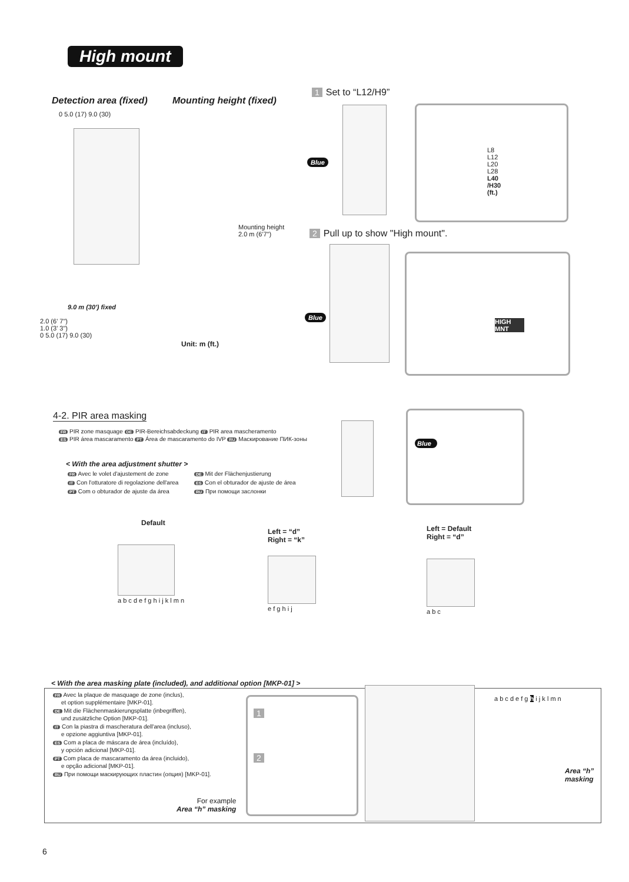High mount
Detection area (fixed) Mounting height (fixed)
0 5.0 (17) 9.0 (30)
Mounting height
2.0 m (6'7")
9.0 m (30') fixed
2.0 (6' 7")
1.0 (3' 3")
0 5.0 (17) 9.0 (30)
Unit: m (ft.)
1 Set to “L12/H9”
L8
L12
L20
L28
L40
/H30
(ft.)
Blue
2 Pull up to show "High mount".
HIGH MNT
Blue
4-2. PIR area masking
FR PIR zone masquage DE PIR-Bereichsabdeckung IT PIR area mascheramento
ES PIR área mascaramento PT Área de mascaramento do IVP RU Маскирование ПИК-зоны
< With the area adjustment shutter >
FR Avec le volet d'ajustement de zone
DE Mit der Flächenjustierung
IT Con l'otturatore di regolazione dell'area
ES Con el obturador de ajuste de área
PT Com o obturador de ajuste da área
RU При помощи заслонки
Blue
Default
a b c d e f g h i j k l m n
Left = “d”
Right = “k”
e f g h i j
Left = Default
Right = “d”
a b c
< With the area masking plate (included), and additional option [MKP-01] >
FR Avec la plaque de masquage de zone (inclus),
et option supplémentaire [MKP-01].
DE Mit die Flächenmaskierungsplatte (inbegriffen),
und zusätzliche Option [MKP-01].
IT Con la piastra di mascheratura dell'area (incluso),
e opzione aggiuntiva [MKP-01].
ES Com a placa de máscara de área (incluído),
y opción adicional [MKP-01].
PT Com placa de mascaramento da área (incluido),
e opção adicional [MKP-01].
RU При помощи маскирующих пластин (опция) [MKP-01].
For example
Area “h” masking
1
2
a b c d e f g h i j k l m n
Area “h”
masking
6